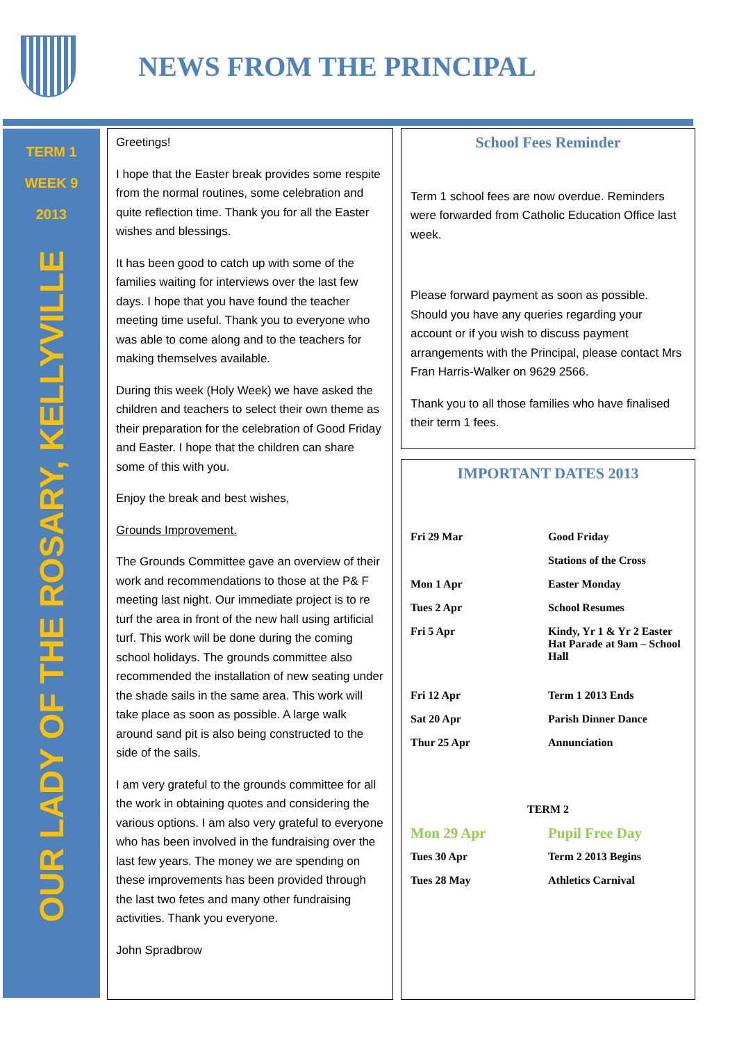NEWS FROM THE PRINCIPAL
TERM 1
WEEK 9
2013
OUR LADY OF THE ROSARY, KELLYVILLE
Greetings!
I hope that the Easter break provides some respite from the normal routines, some celebration and quite reflection time. Thank you for all the Easter wishes and blessings.
It has been good to catch up with some of the families waiting for interviews over the last few days. I hope that you have found the teacher meeting time useful. Thank you to everyone who was able to come along and to the teachers for making themselves available.
During this week (Holy Week) we have asked the children and teachers to select their own theme as their preparation for the celebration of Good Friday and Easter. I hope that the children can share some of this with you.
Enjoy the break and best wishes,
Grounds Improvement.
The Grounds Committee gave an overview of their work and recommendations to those at the P& F meeting last night. Our immediate project is to re turf the area in front of the new hall using artificial turf. This work will be done during the coming school holidays. The grounds committee also recommended the installation of new seating under the shade sails in the same area. This work will take place as soon as possible. A large walk around sand pit is also being constructed to the side of the sails.
I am very grateful to the grounds committee for all the work in obtaining quotes and considering the various options. I am also very grateful to everyone who has been involved in the fundraising over the last few years. The money we are spending on these improvements has been provided through the last two fetes and many other fundraising activities. Thank you everyone.
John Spradbrow
School Fees Reminder
Term 1 school fees are now overdue. Reminders were forwarded from Catholic Education Office last week.
Please forward payment as soon as possible. Should you have any queries regarding your account or if you wish to discuss payment arrangements with the Principal, please contact Mrs Fran Harris-Walker on 9629 2566.
Thank you to all those families who have finalised their term 1 fees.
IMPORTANT DATES 2013
| Fri 29 Mar | Good Friday |
| | Stations of the Cross |
| Mon 1 Apr | Easter Monday |
| Tues 2 Apr | School Resumes |
| Fri 5 Apr | Kindy, Yr 1 & Yr 2 Easter Hat Parade at 9am – School Hall |
| Fri 12 Apr | Term 1 2013 Ends |
| Sat 20 Apr | Parish Dinner Dance |
| Thur 25 Apr | Annunciation |
| TERM 2 | |
| Mon 29 Apr | Pupil Free Day |
| Tues 30 Apr | Term 2 2013 Begins |
| Tues 28 May | Athletics Carnival |